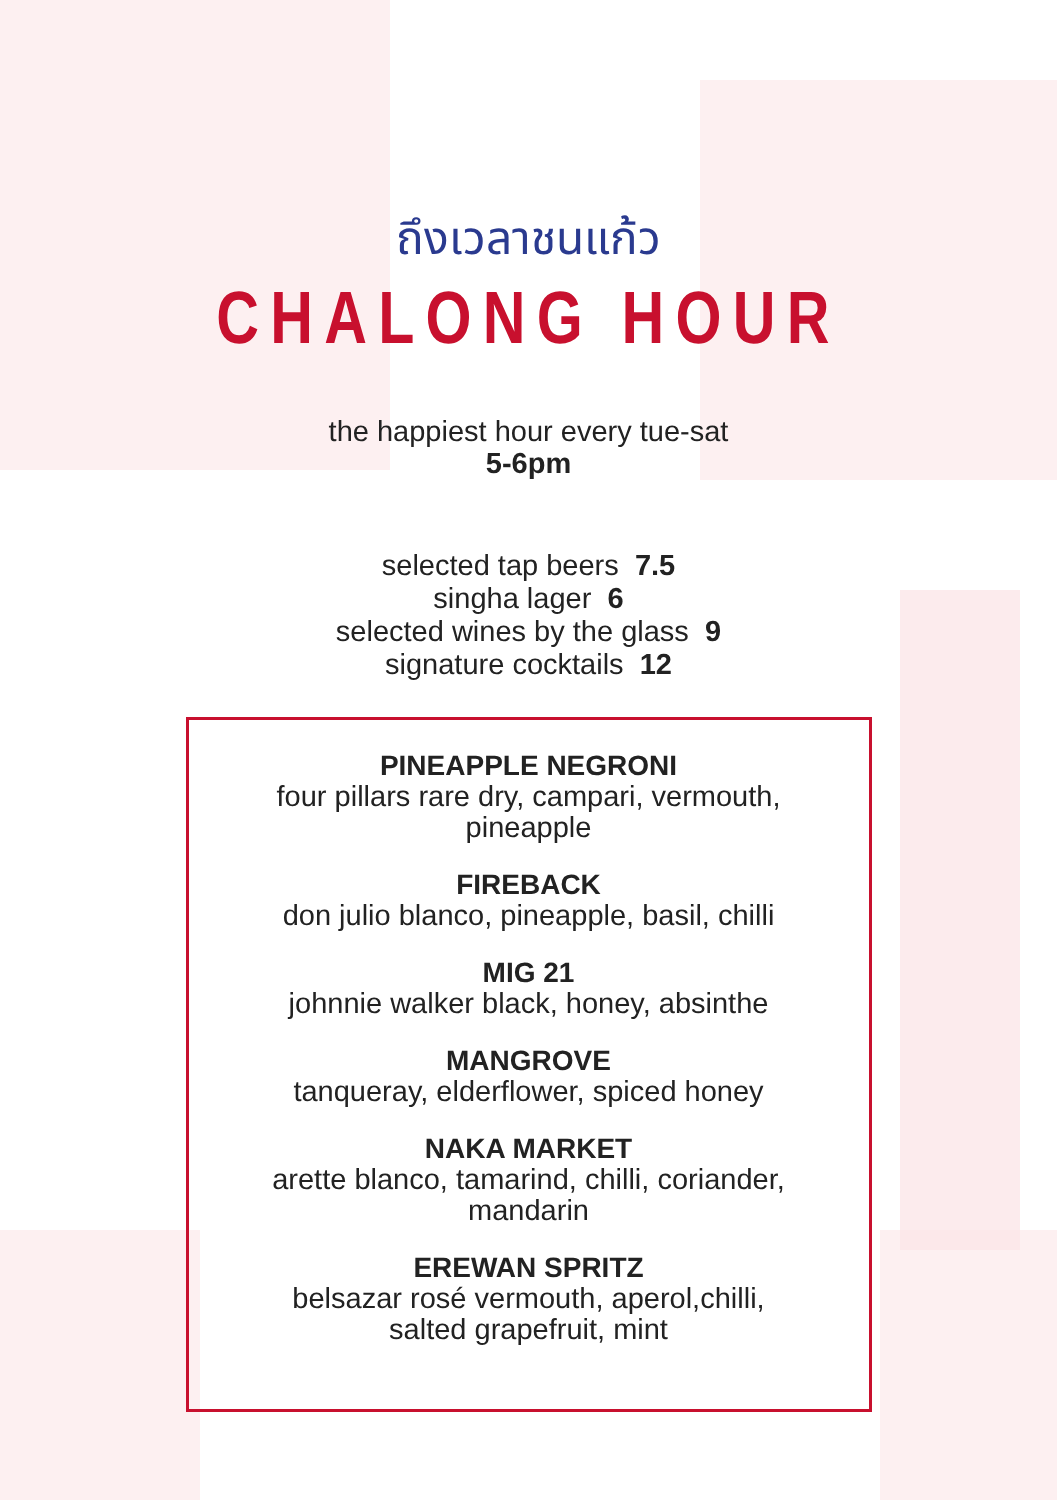ถึงเวลาชนแก้ว
CHALONG HOUR
the happiest hour every tue-sat
5-6pm
selected tap beers 7.5
singha lager 6
selected wines by the glass 9
signature cocktails 12
PINEAPPLE NEGRONI
four pillars rare dry, campari, vermouth,
pineapple
FIREBACK
don julio blanco, pineapple, basil, chilli
MIG 21
johnnie walker black, honey, absinthe
MANGROVE
tanqueray, elderflower, spiced honey
NAKA MARKET
arette blanco, tamarind, chilli, coriander,
mandarin
EREWAN SPRITZ
belsazar rosé vermouth, aperol,chilli,
salted grapefruit, mint